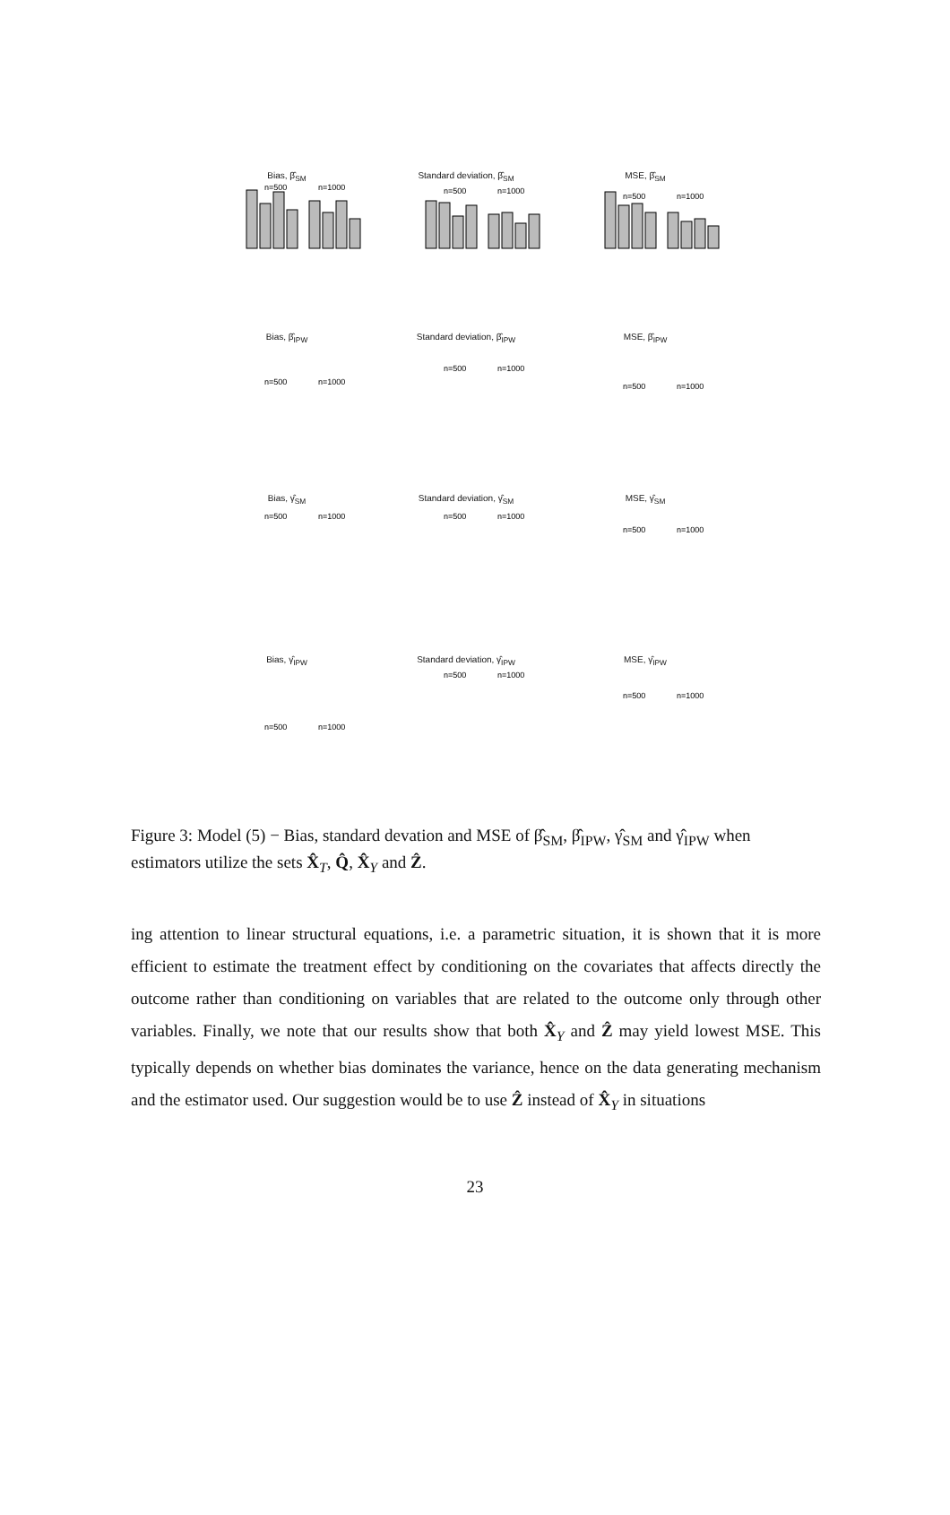Bias, β̂<sub>SM</sub>
n=500
n=1000
Standard deviation, β̂<sub>SM</sub>
n=500
n=1000
MSE, β̂<sub>SM</sub>
n=500
n=1000
Bias, β̂<sub>IPW</sub>
n=500
n=1000
Standard deviation, β̂<sub>IPW</sub>
n=500
n=1000
MSE, β̂<sub>IPW</sub>
n=500
n=1000
Bias, γ̂<sub>SM</sub>
n=500
n=1000
Standard deviation, γ̂<sub>SM</sub>
n=500
n=1000
MSE, γ̂<sub>SM</sub>
n=500
n=1000
Bias, γ̂<sub>IPW</sub>
n=500
n=1000
Standard deviation, γ̂<sub>IPW</sub>
n=500
n=1000
MSE, γ̂<sub>IPW</sub>
n=500
n=1000
Figure 3: Model (5) − Bias, standard devation and MSE of β̂<sub>SM</sub>, β̂<sub>IPW</sub>, γ̂<sub>SM</sub> and γ̂<sub>IPW</sub> when estimators utilize the sets X̂<sub>T</sub>, Q̂, X̂<sub>Y</sub> and Ẑ.
ing attention to linear structural equations, i.e. a parametric situation, it is shown that it is more efficient to estimate the treatment effect by conditioning on the covariates that affects directly the outcome rather than conditioning on variables that are related to the outcome only through other variables. Finally, we note that our results show that both X̂<sub>Y</sub> and Ẑ may yield lowest MSE. This typically depends on whether bias dominates the variance, hence on the data generating mechanism and the estimator used. Our suggestion would be to use Ẑ instead of X̂<sub>Y</sub> in situations
23